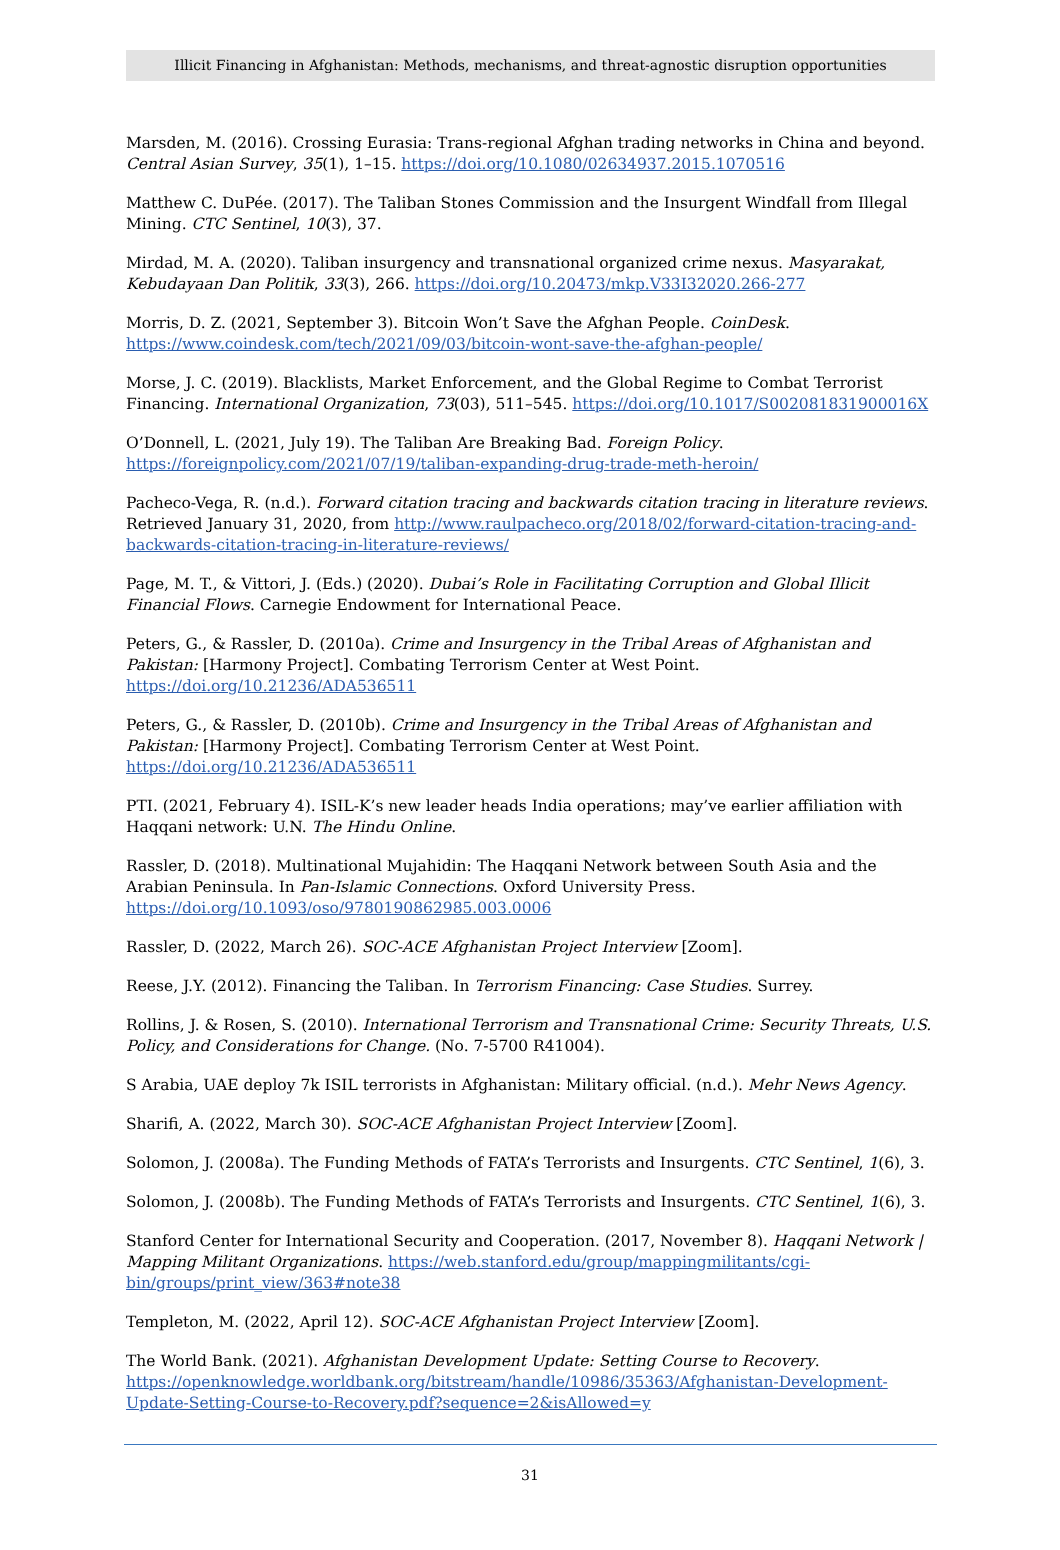Illicit Financing in Afghanistan: Methods, mechanisms, and threat-agnostic disruption opportunities
Marsden, M. (2016). Crossing Eurasia: Trans-regional Afghan trading networks in China and beyond. Central Asian Survey, 35(1), 1–15. https://doi.org/10.1080/02634937.2015.1070516
Matthew C. DuPée. (2017). The Taliban Stones Commission and the Insurgent Windfall from Illegal Mining. CTC Sentinel, 10(3), 37.
Mirdad, M. A. (2020). Taliban insurgency and transnational organized crime nexus. Masyarakat, Kebudayaan Dan Politik, 33(3), 266. https://doi.org/10.20473/mkp.V33I32020.266-277
Morris, D. Z. (2021, September 3). Bitcoin Won’t Save the Afghan People. CoinDesk. https://www.coindesk.com/tech/2021/09/03/bitcoin-wont-save-the-afghan-people/
Morse, J. C. (2019). Blacklists, Market Enforcement, and the Global Regime to Combat Terrorist Financing. International Organization, 73(03), 511–545. https://doi.org/10.1017/S002081831900016X
O’Donnell, L. (2021, July 19). The Taliban Are Breaking Bad. Foreign Policy. https://foreignpolicy.com/2021/07/19/taliban-expanding-drug-trade-meth-heroin/
Pacheco-Vega, R. (n.d.). Forward citation tracing and backwards citation tracing in literature reviews. Retrieved January 31, 2020, from http://www.raulpacheco.org/2018/02/forward-citation-tracing-and-backwards-citation-tracing-in-literature-reviews/
Page, M. T., & Vittori, J. (Eds.) (2020). Dubai’s Role in Facilitating Corruption and Global Illicit Financial Flows. Carnegie Endowment for International Peace.
Peters, G., & Rassler, D. (2010a). Crime and Insurgency in the Tribal Areas of Afghanistan and Pakistan: [Harmony Project]. Combating Terrorism Center at West Point. https://doi.org/10.21236/ADA536511
Peters, G., & Rassler, D. (2010b). Crime and Insurgency in the Tribal Areas of Afghanistan and Pakistan: [Harmony Project]. Combating Terrorism Center at West Point. https://doi.org/10.21236/ADA536511
PTI. (2021, February 4). ISIL-K’s new leader heads India operations; may’ve earlier affiliation with Haqqani network: U.N. The Hindu Online.
Rassler, D. (2018). Multinational Mujahidin: The Haqqani Network between South Asia and the Arabian Peninsula. In Pan-Islamic Connections. Oxford University Press. https://doi.org/10.1093/oso/9780190862985.003.0006
Rassler, D. (2022, March 26). SOC-ACE Afghanistan Project Interview [Zoom].
Reese, J.Y. (2012). Financing the Taliban. In Terrorism Financing: Case Studies. Surrey.
Rollins, J. & Rosen, S. (2010). International Terrorism and Transnational Crime: Security Threats, U.S. Policy, and Considerations for Change. (No. 7-5700 R41004).
S Arabia, UAE deploy 7k ISIL terrorists in Afghanistan: Military official. (n.d.). Mehr News Agency.
Sharifi, A. (2022, March 30). SOC-ACE Afghanistan Project Interview [Zoom].
Solomon, J. (2008a). The Funding Methods of FATA’s Terrorists and Insurgents. CTC Sentinel, 1(6), 3.
Solomon, J. (2008b). The Funding Methods of FATA’s Terrorists and Insurgents. CTC Sentinel, 1(6), 3.
Stanford Center for International Security and Cooperation. (2017, November 8). Haqqani Network | Mapping Militant Organizations. https://web.stanford.edu/group/mappingmilitants/cgi-bin/groups/print_view/363#note38
Templeton, M. (2022, April 12). SOC-ACE Afghanistan Project Interview [Zoom].
The World Bank. (2021). Afghanistan Development Update: Setting Course to Recovery. https://openknowledge.worldbank.org/bitstream/handle/10986/35363/Afghanistan-Development-Update-Setting-Course-to-Recovery.pdf?sequence=2&isAllowed=y
31